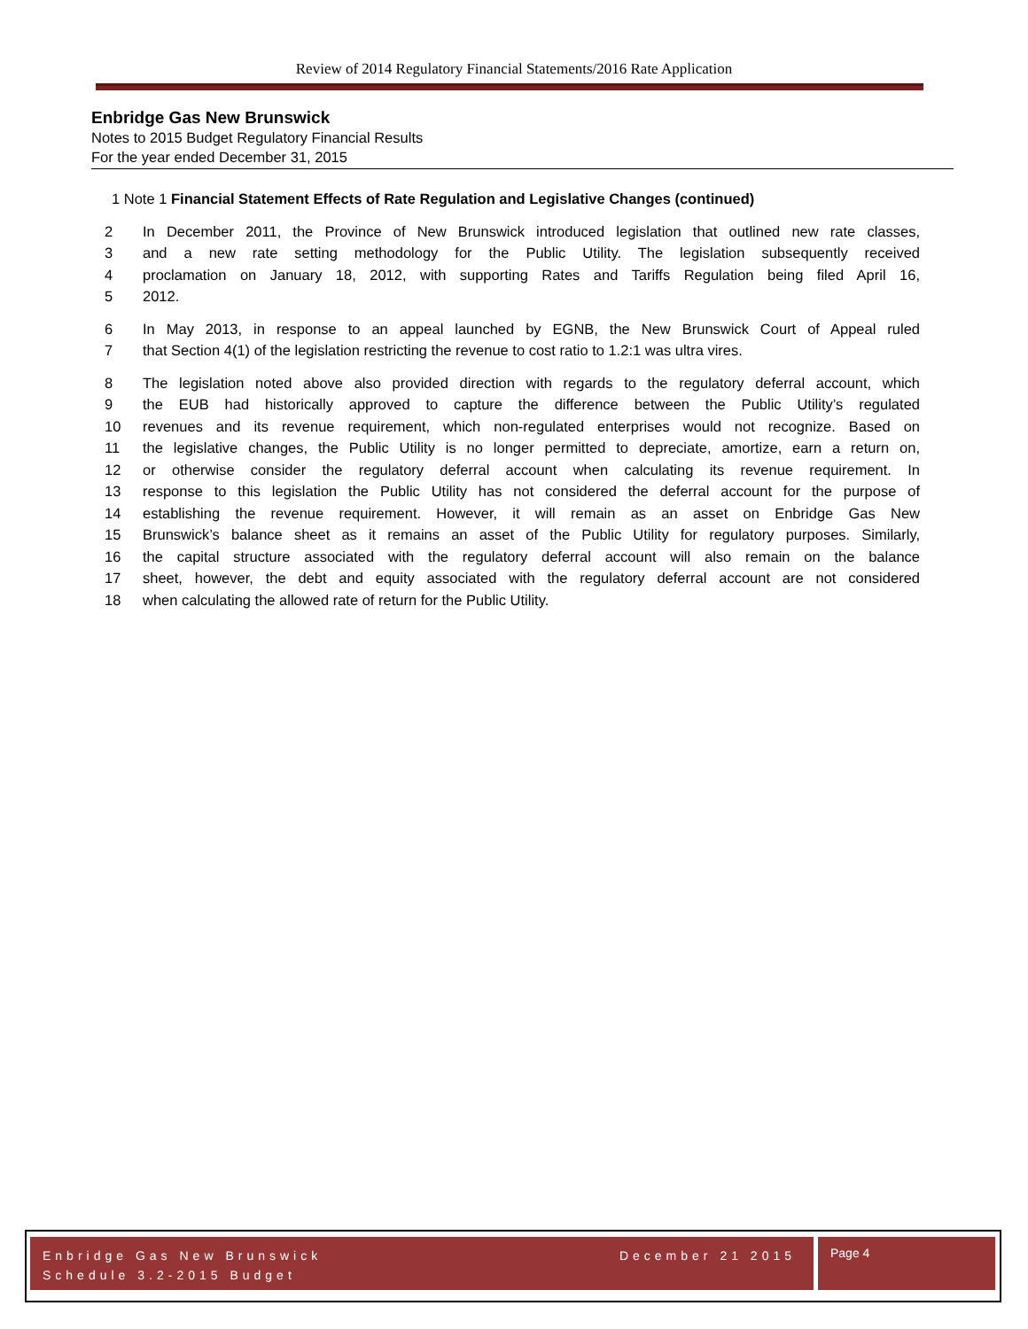Review of 2014 Regulatory Financial Statements/2016 Rate Application
Enbridge Gas New Brunswick
Notes to 2015 Budget Regulatory Financial Results
For the year ended December 31, 2015
1 Note 1 Financial Statement Effects of Rate Regulation and Legislative Changes (continued)
2 In December 2011, the Province of New Brunswick introduced legislation that outlined new rate classes,
3 and a new rate setting methodology for the Public Utility. The legislation subsequently received
4 proclamation on January 18, 2012, with supporting Rates and Tariffs Regulation being filed April 16,
5 2012.
6 In May 2013, in response to an appeal launched by EGNB, the New Brunswick Court of Appeal ruled
7 that Section 4(1) of the legislation restricting the revenue to cost ratio to 1.2:1 was ultra vires.
8 The legislation noted above also provided direction with regards to the regulatory deferral account, which
9 the EUB had historically approved to capture the difference between the Public Utility’s regulated
10 revenues and its revenue requirement, which non-regulated enterprises would not recognize. Based on
11 the legislative changes, the Public Utility is no longer permitted to depreciate, amortize, earn a return on,
12 or otherwise consider the regulatory deferral account when calculating its revenue requirement. In
13 response to this legislation the Public Utility has not considered the deferral account for the purpose of
14 establishing the revenue requirement. However, it will remain as an asset on Enbridge Gas New
15 Brunswick’s balance sheet as it remains an asset of the Public Utility for regulatory purposes. Similarly,
16 the capital structure associated with the regulatory deferral account will also remain on the balance
17 sheet, however, the debt and equity associated with the regulatory deferral account are not considered
18 when calculating the allowed rate of return for the Public Utility.
Enbridge Gas New Brunswick
Schedule 3.2-2015 Budget
December 21 2015
Page 4